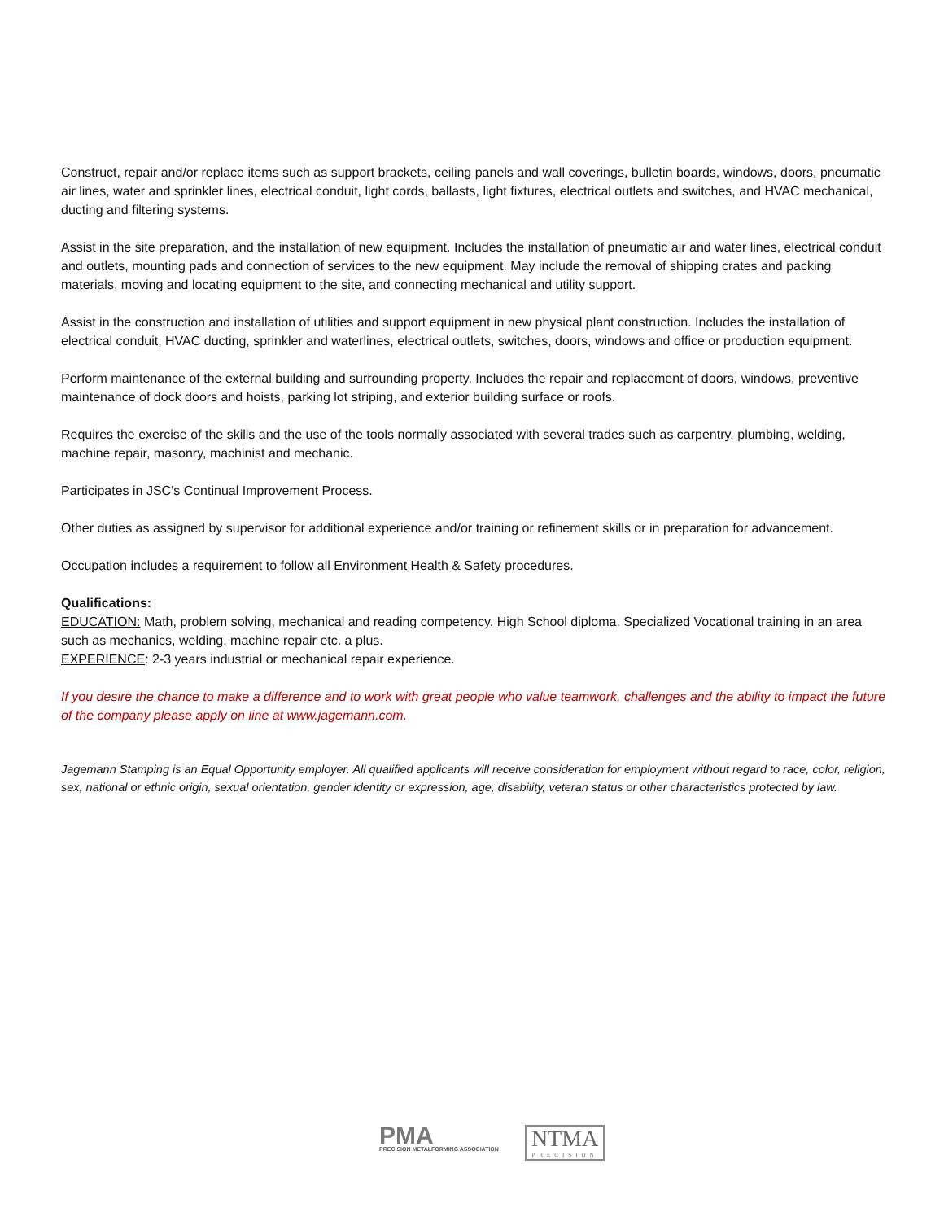Construct, repair and/or replace items such as support brackets, ceiling panels and wall coverings, bulletin boards, windows, doors, pneumatic air lines, water and sprinkler lines, electrical conduit, light cords, ballasts, light fixtures, electrical outlets and switches, and HVAC mechanical, ducting and filtering systems.
Assist in the site preparation, and the installation of new equipment. Includes the installation of pneumatic air and water lines, electrical conduit and outlets, mounting pads and connection of services to the new equipment. May include the removal of shipping crates and packing materials, moving and locating equipment to the site, and connecting mechanical and utility support.
Assist in the construction and installation of utilities and support equipment in new physical plant construction. Includes the installation of electrical conduit, HVAC ducting, sprinkler and waterlines, electrical outlets, switches, doors, windows and office or production equipment.
Perform maintenance of the external building and surrounding property. Includes the repair and replacement of doors, windows, preventive maintenance of dock doors and hoists, parking lot striping, and exterior building surface or roofs.
Requires the exercise of the skills and the use of the tools normally associated with several trades such as carpentry, plumbing, welding, machine repair, masonry, machinist and mechanic.
Participates in JSC's Continual Improvement Process.
Other duties as assigned by supervisor for additional experience and/or training or refinement skills or in preparation for advancement.
Occupation includes a requirement to follow all Environment Health & Safety procedures.
Qualifications:
EDUCATION: Math, problem solving, mechanical and reading competency. High School diploma. Specialized Vocational training in an area such as mechanics, welding, machine repair etc. a plus.
EXPERIENCE: 2-3 years industrial or mechanical repair experience.
If you desire the chance to make a difference and to work with great people who value teamwork, challenges and the ability to impact the future of the company please apply on line at www.jagemann.com.
Jagemann Stamping is an Equal Opportunity employer. All qualified applicants will receive consideration for employment without regard to race, color, religion, sex, national or ethnic origin, sexual orientation, gender identity or expression, age, disability, veteran status or other characteristics protected by law.
PMA
PRECISION METALFORMING ASSOCIATION
NTMA
PRECISION